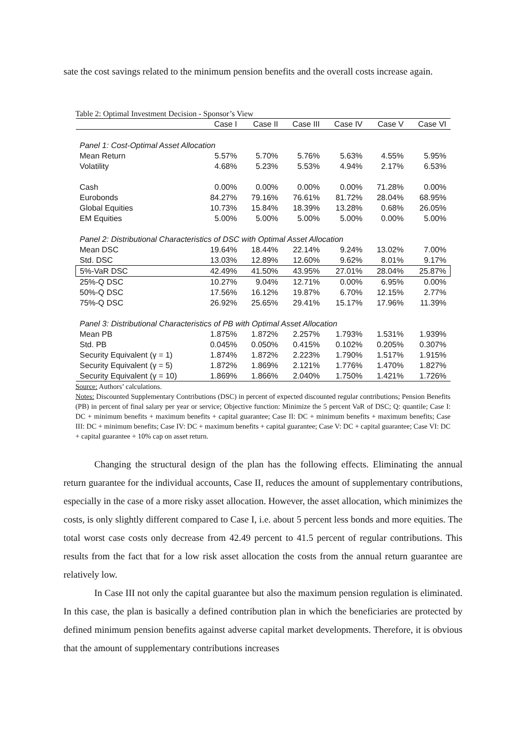sate the cost savings related to the minimum pension benefits and the overall costs increase again.
Table 2: Optimal Investment Decision - Sponsor’s View
| | Case I | Case II | Case III | Case IV | Case V | Case VI |
| --- | --- | --- | --- | --- | --- | --- |
| Panel 1: Cost-Optimal Asset Allocation | | | | | | |
| Mean Return | 5.57% | 5.70% | 5.76% | 5.63% | 4.55% | 5.95% |
| Volatility | 4.68% | 5.23% | 5.53% | 4.94% | 2.17% | 6.53% |
| Cash | 0.00% | 0.00% | 0.00% | 0.00% | 71.28% | 0.00% |
| Eurobonds | 84.27% | 79.16% | 76.61% | 81.72% | 28.04% | 68.95% |
| Global Equities | 10.73% | 15.84% | 18.39% | 13.28% | 0.68% | 26.05% |
| EM Equities | 5.00% | 5.00% | 5.00% | 5.00% | 0.00% | 5.00% |
| Panel 2: Distributional Characteristics of DSC with Optimal Asset Allocation | | | | | | |
| Mean DSC | 19.64% | 18.44% | 22.14% | 9.24% | 13.02% | 7.00% |
| Std. DSC | 13.03% | 12.89% | 12.60% | 9.62% | 8.01% | 9.17% |
| 5%-VaR DSC | 42.49% | 41.50% | 43.95% | 27.01% | 28.04% | 25.87% |
| 25%-Q DSC | 10.27% | 9.04% | 12.71% | 0.00% | 6.95% | 0.00% |
| 50%-Q DSC | 17.56% | 16.12% | 19.87% | 6.70% | 12.15% | 2.77% |
| 75%-Q DSC | 26.92% | 25.65% | 29.41% | 15.17% | 17.96% | 11.39% |
| Panel 3: Distributional Characteristics of PB with Optimal Asset Allocation | | | | | | |
| Mean PB | 1.875% | 1.872% | 2.257% | 1.793% | 1.531% | 1.939% |
| Std. PB | 0.045% | 0.050% | 0.415% | 0.102% | 0.205% | 0.307% |
| Security Equivalent (γ = 1) | 1.874% | 1.872% | 2.223% | 1.790% | 1.517% | 1.915% |
| Security Equivalent (γ = 5) | 1.872% | 1.869% | 2.121% | 1.776% | 1.470% | 1.827% |
| Security Equivalent (γ = 10) | 1.869% | 1.866% | 2.040% | 1.750% | 1.421% | 1.726% |
Source: Authors’ calculations.
Notes: Discounted Supplementary Contributions (DSC) in percent of expected discounted regular contributions; Pension Benefits (PB) in percent of final salary per year or service; Objective function: Minimize the 5 percent VaR of DSC; Q: quantile; Case I: DC + minimum benefits + maximum benefits + capital guarantee; Case II: DC + minimum benefits + maximum benefits; Case III: DC + minimum benefits; Case IV: DC + maximum benefits + capital guarantee; Case V: DC + capital guarantee; Case VI: DC + capital guarantee + 10% cap on asset return.
Changing the structural design of the plan has the following effects. Eliminating the annual return guarantee for the individual accounts, Case II, reduces the amount of supplementary contributions, especially in the case of a more risky asset allocation. However, the asset allocation, which minimizes the costs, is only slightly different compared to Case I, i.e. about 5 percent less bonds and more equities. The total worst case costs only decrease from 42.49 percent to 41.5 percent of regular contributions. This results from the fact that for a low risk asset allocation the costs from the annual return guarantee are relatively low.
In Case III not only the capital guarantee but also the maximum pension regulation is eliminated. In this case, the plan is basically a defined contribution plan in which the beneficiaries are protected by defined minimum pension benefits against adverse capital market developments. Therefore, it is obvious that the amount of supplementary contributions increases